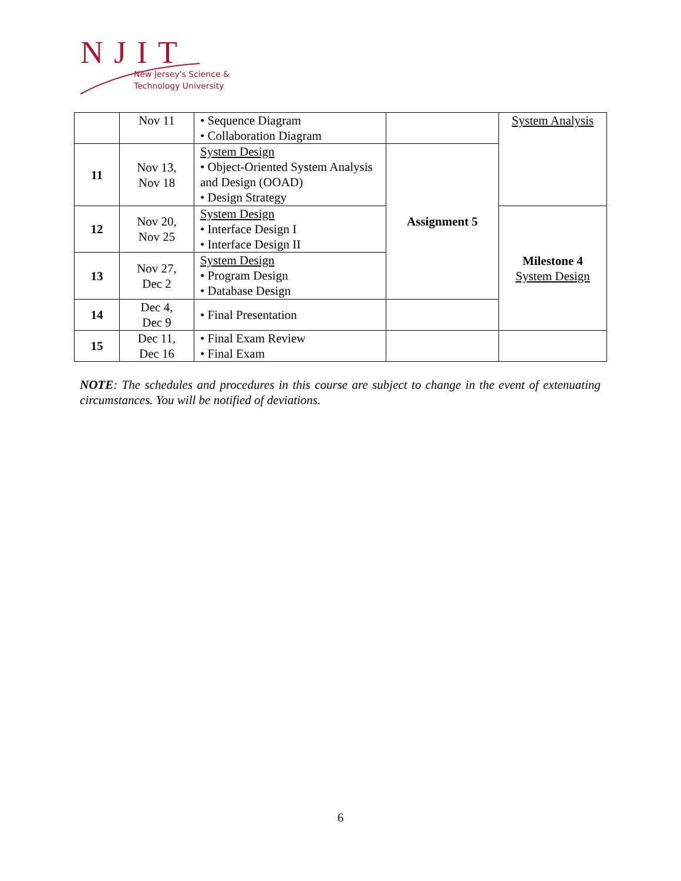NJIT
New Jersey's Science &
Technology University
| | Nov 11 | • Sequence Diagram • Collaboration Diagram | | System Analysis |
| 11 | Nov 13, Nov 18 | System Design • Object-Oriented System Analysis and Design (OOAD) • Design Strategy | Assignment 5 | |
| 12 | Nov 20, Nov 25 | System Design • Interface Design I • Interface Design II | | Milestone 4 System Design |
| 13 | Nov 27, Dec 2 | System Design • Program Design • Database Design | | |
| 14 | Dec 4, Dec 9 | • Final Presentation | | |
| 15 | Dec 11, Dec 16 | • Final Exam Review • Final Exam | | |
NOTE: The schedules and procedures in this course are subject to change in the event of extenuating circumstances. You will be notified of deviations.
6